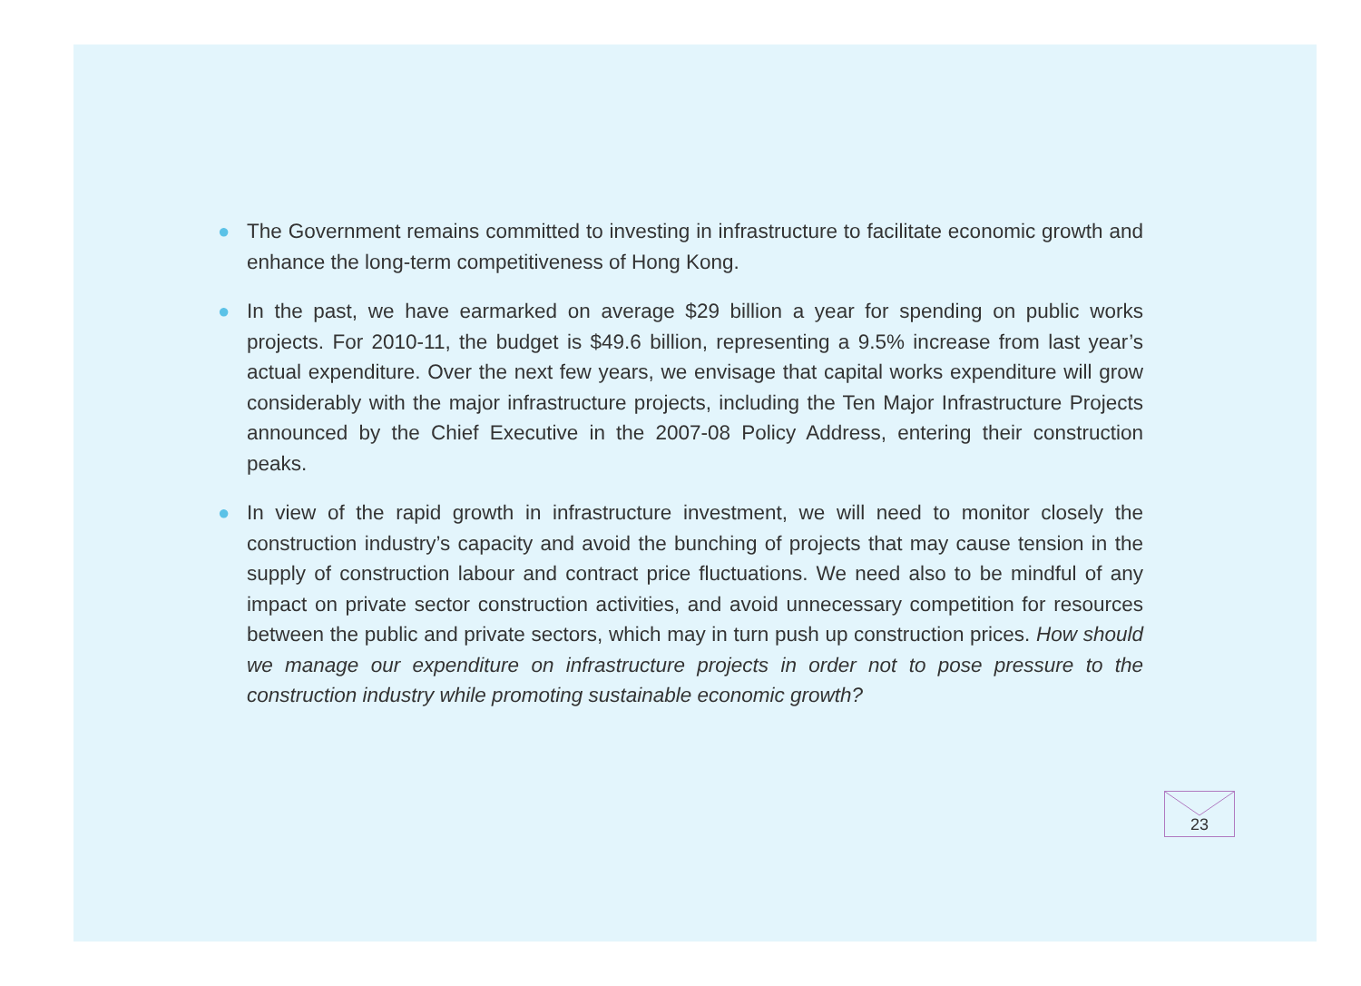● The Government remains committed to investing in infrastructure to facilitate economic growth and enhance the long-term competitiveness of Hong Kong.
● In the past, we have earmarked on average $29 billion a year for spending on public works projects. For 2010-11, the budget is $49.6 billion, representing a 9.5% increase from last year’s actual expenditure. Over the next few years, we envisage that capital works expenditure will grow considerably with the major infrastructure projects, including the Ten Major Infrastructure Projects announced by the Chief Executive in the 2007-08 Policy Address, entering their construction peaks.
● In view of the rapid growth in infrastructure investment, we will need to monitor closely the construction industry’s capacity and avoid the bunching of projects that may cause tension in the supply of construction labour and contract price fluctuations. We need also to be mindful of any impact on private sector construction activities, and avoid unnecessary competition for resources between the public and private sectors, which may in turn push up construction prices. How should we manage our expenditure on infrastructure projects in order not to pose pressure to the construction industry while promoting sustainable economic growth?
23